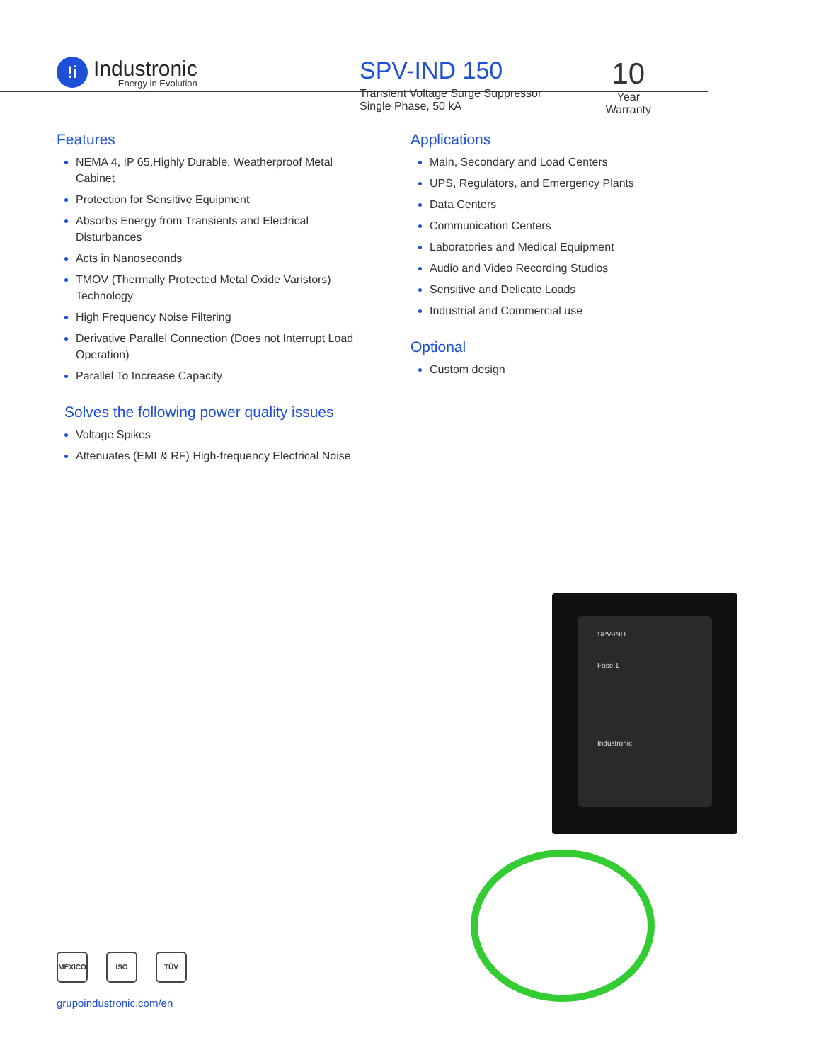!i
Industronic
Energy in Evolution
SPV-IND 150
Transient Voltage Surge Suppressor
Single Phase, 50 kA
10
Year
Warranty
Features
NEMA 4, IP 65,Highly Durable, Weatherproof Metal Cabinet
Protection for Sensitive Equipment
Absorbs Energy from Transients and Electrical Disturbances
Acts in Nanoseconds
TMOV (Thermally Protected Metal Oxide Varistors) Technology
High Frequency Noise Filtering
Derivative Parallel Connection (Does not Interrupt Load Operation)
Parallel To Increase Capacity
Solves the following power quality issues
Voltage Spikes
Attenuates (EMI & RF) High-frequency Electrical Noise
Applications
Main, Secondary and Load Centers
UPS, Regulators, and Emergency Plants
Data Centers
Communication Centers
Laboratories and Medical Equipment
Audio and Video Recording Studios
Sensitive and Delicate Loads
Industrial and Commercial use
Optional
Custom design
SPV-IND
Fase 1
Industronic
MÉXICO ISO TÜV
grupoindustronic.com/en